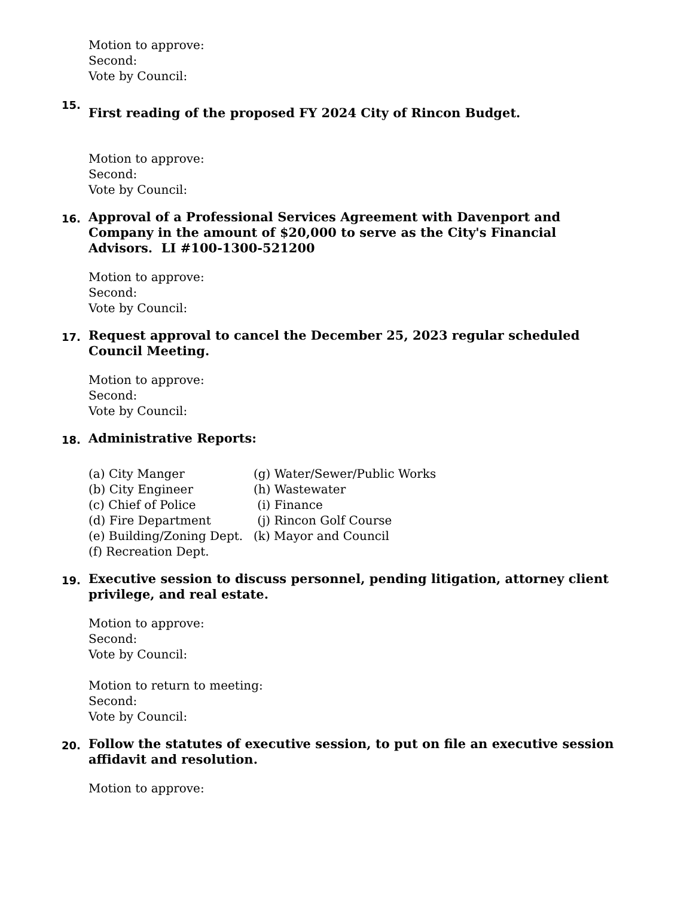Motion to approve:
Second:
Vote by Council:
15.
First reading of the proposed FY 2024 City of Rincon Budget.
Motion to approve:
Second:
Vote by Council:
16.
Approval of a Professional Services Agreement with Davenport and Company in the amount of $20,000 to serve as the City's Financial Advisors. LI #100-1300-521200
Motion to approve:
Second:
Vote by Council:
17.
Request approval to cancel the December 25, 2023 regular scheduled Council Meeting.
Motion to approve:
Second:
Vote by Council:
18.
Administrative Reports:
| (a) City Manger | (g) Water/Sewer/Public Works |
| (b) City Engineer | (h) Wastewater |
| (c) Chief of Police | (i) Finance |
| (d) Fire Department | (j) Rincon Golf Course |
| (e) Building/Zoning Dept. | (k) Mayor and Council |
| (f) Recreation Dept. | |
19.
Executive session to discuss personnel, pending litigation, attorney client privilege, and real estate.
Motion to approve:
Second:
Vote by Council:
Motion to return to meeting:
Second:
Vote by Council:
20.
Follow the statutes of executive session, to put on file an executive session affidavit and resolution.
Motion to approve: